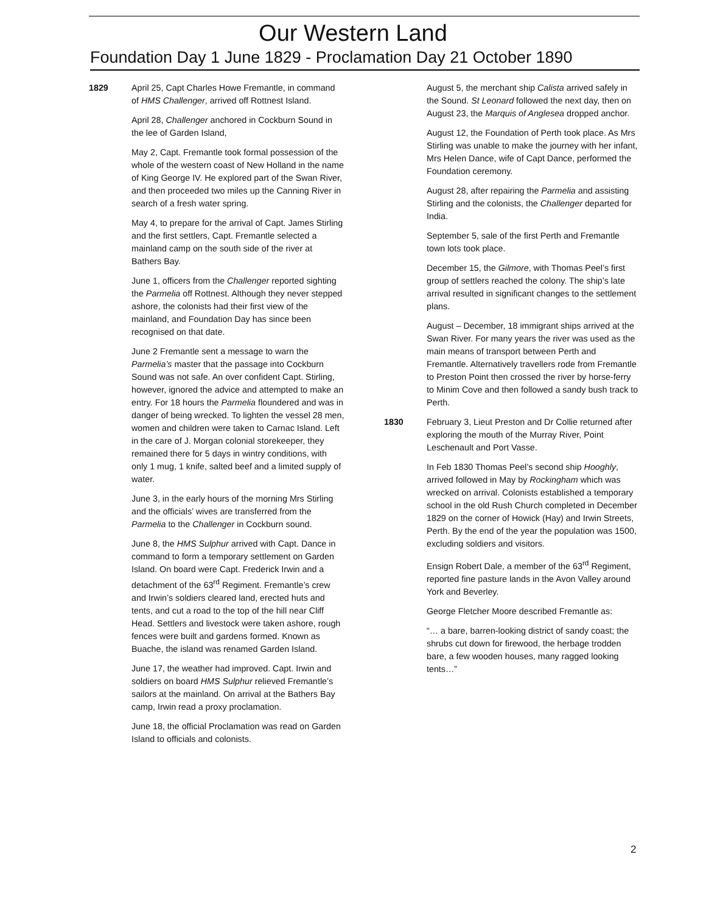Our Western Land
Foundation Day 1 June 1829 - Proclamation Day 21 October 1890
1829 April 25, Capt Charles Howe Fremantle, in command of HMS Challenger, arrived off Rottnest Island.
April 28, Challenger anchored in Cockburn Sound in the lee of Garden Island,
May 2, Capt. Fremantle took formal possession of the whole of the western coast of New Holland in the name of King George IV. He explored part of the Swan River, and then proceeded two miles up the Canning River in search of a fresh water spring.
May 4, to prepare for the arrival of Capt. James Stirling and the first settlers, Capt. Fremantle selected a mainland camp on the south side of the river at Bathers Bay.
June 1, officers from the Challenger reported sighting the Parmelia off Rottnest. Although they never stepped ashore, the colonists had their first view of the mainland, and Foundation Day has since been recognised on that date.
June 2 Fremantle sent a message to warn the Parmelia’s master that the passage into Cockburn Sound was not safe. An over confident Capt. Stirling, however, ignored the advice and attempted to make an entry. For 18 hours the Parmelia floundered and was in danger of being wrecked. To lighten the vessel 28 men, women and children were taken to Carnac Island. Left in the care of J. Morgan colonial storekeeper, they remained there for 5 days in wintry conditions, with only 1 mug, 1 knife, salted beef and a limited supply of water.
June 3, in the early hours of the morning Mrs Stirling and the officials’ wives are transferred from the Parmelia to the Challenger in Cockburn sound.
June 8, the HMS Sulphur arrived with Capt. Dance in command to form a temporary settlement on Garden Island. On board were Capt. Frederick Irwin and a detachment of the 63<sup>rd</sup> Regiment. Fremantle’s crew and Irwin’s soldiers cleared land, erected huts and tents, and cut a road to the top of the hill near Cliff Head. Settlers and livestock were taken ashore, rough fences were built and gardens formed. Known as Buache, the island was renamed Garden Island.
June 17, the weather had improved. Capt. Irwin and soldiers on board HMS Sulphur relieved Fremantle’s sailors at the mainland. On arrival at the Bathers Bay camp, Irwin read a proxy proclamation.
June 18, the official Proclamation was read on Garden Island to officials and colonists.
August 5, the merchant ship Calista arrived safely in the Sound. St Leonard followed the next day, then on August 23, the Marquis of Anglesea dropped anchor.
August 12, the Foundation of Perth took place. As Mrs Stirling was unable to make the journey with her infant, Mrs Helen Dance, wife of Capt Dance, performed the Foundation ceremony.
August 28, after repairing the Parmelia and assisting Stirling and the colonists, the Challenger departed for India.
September 5, sale of the first Perth and Fremantle town lots took place.
December 15, the Gilmore, with Thomas Peel’s first group of settlers reached the colony. The ship’s late arrival resulted in significant changes to the settlement plans.
August – December, 18 immigrant ships arrived at the Swan River. For many years the river was used as the main means of transport between Perth and Fremantle. Alternatively travellers rode from Fremantle to Preston Point then crossed the river by horse-ferry to Minim Cove and then followed a sandy bush track to Perth.
1830 February 3, Lieut Preston and Dr Collie returned after exploring the mouth of the Murray River, Point Leschenault and Port Vasse.
In Feb 1830 Thomas Peel’s second ship Hooghly, arrived followed in May by Rockingham which was wrecked on arrival. Colonists established a temporary school in the old Rush Church completed in December 1829 on the corner of Howick (Hay) and Irwin Streets, Perth. By the end of the year the population was 1500, excluding soldiers and visitors.
Ensign Robert Dale, a member of the 63<sup>rd</sup> Regiment, reported fine pasture lands in the Avon Valley around York and Beverley.
George Fletcher Moore described Fremantle as:
“… a bare, barren-looking district of sandy coast; the shrubs cut down for firewood, the herbage trodden bare, a few wooden houses, many ragged looking tents…”
2